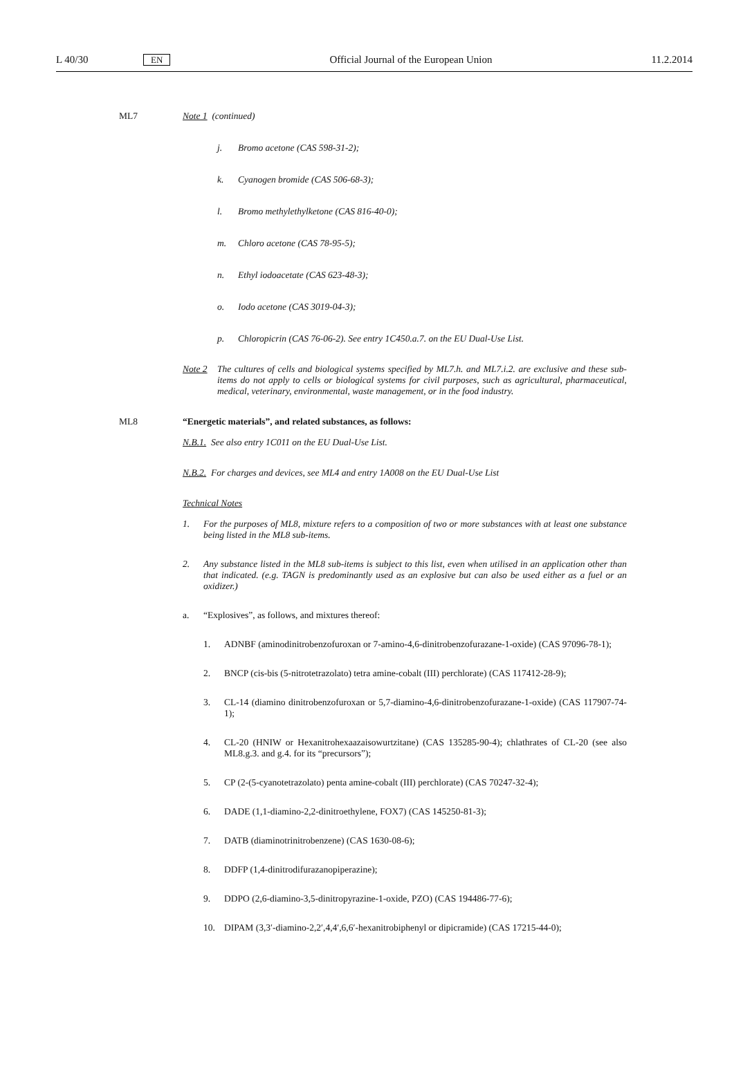L 40/30 EN Official Journal of the European Union 11.2.2014
ML7 Note 1 (continued)
j. Bromo acetone (CAS 598-31-2);
k. Cyanogen bromide (CAS 506-68-3);
l. Bromo methylethylketone (CAS 816-40-0);
m. Chloro acetone (CAS 78-95-5);
n. Ethyl iodoacetate (CAS 623-48-3);
o. Iodo acetone (CAS 3019-04-3);
p. Chloropicrin (CAS 76-06-2). See entry 1C450.a.7. on the EU Dual-Use List.
Note 2 The cultures of cells and biological systems specified by ML7.h. and ML7.i.2. are exclusive and these sub-items do not apply to cells or biological systems for civil purposes, such as agricultural, pharmaceutical, medical, veterinary, environmental, waste management, or in the food industry.
ML8 “Energetic materials”, and related substances, as follows:
N.B.1. See also entry 1C011 on the EU Dual-Use List.
N.B.2. For charges and devices, see ML4 and entry 1A008 on the EU Dual-Use List
Technical Notes
1. For the purposes of ML8, mixture refers to a composition of two or more substances with at least one substance being listed in the ML8 sub-items.
2. Any substance listed in the ML8 sub-items is subject to this list, even when utilised in an application other than that indicated. (e.g. TAGN is predominantly used as an explosive but can also be used either as a fuel or an oxidizer.)
a. “Explosives”, as follows, and mixtures thereof:
1. ADNBF (aminodinitrobenzofuroxan or 7-amino-4,6-dinitrobenzofurazane-1-oxide) (CAS 97096-78-1);
2. BNCP (cis-bis (5-nitrotetrazolato) tetra amine-cobalt (III) perchlorate) (CAS 117412-28-9);
3. CL-14 (diamino dinitrobenzofuroxan or 5,7-diamino-4,6-dinitrobenzofurazane-1-oxide) (CAS 117907-74-1);
4. CL-20 (HNIW or Hexanitrohexaazaisowurtzitane) (CAS 135285-90-4); chlathrates of CL-20 (see also ML8.g.3. and g.4. for its “precursors”);
5. CP (2-(5-cyanotetrazolato) penta amine-cobalt (III) perchlorate) (CAS 70247-32-4);
6. DADE (1,1-diamino-2,2-dinitroethylene, FOX7) (CAS 145250-81-3);
7. DATB (diaminotrinitrobenzene) (CAS 1630-08-6);
8. DDFP (1,4-dinitrodifurazanopiperazine);
9. DDPO (2,6-diamino-3,5-dinitropyrazine-1-oxide, PZO) (CAS 194486-77-6);
10. DIPAM (3,3′-diamino-2,2′,4,4′,6,6′-hexanitrobiphenyl or dipicramide) (CAS 17215-44-0);